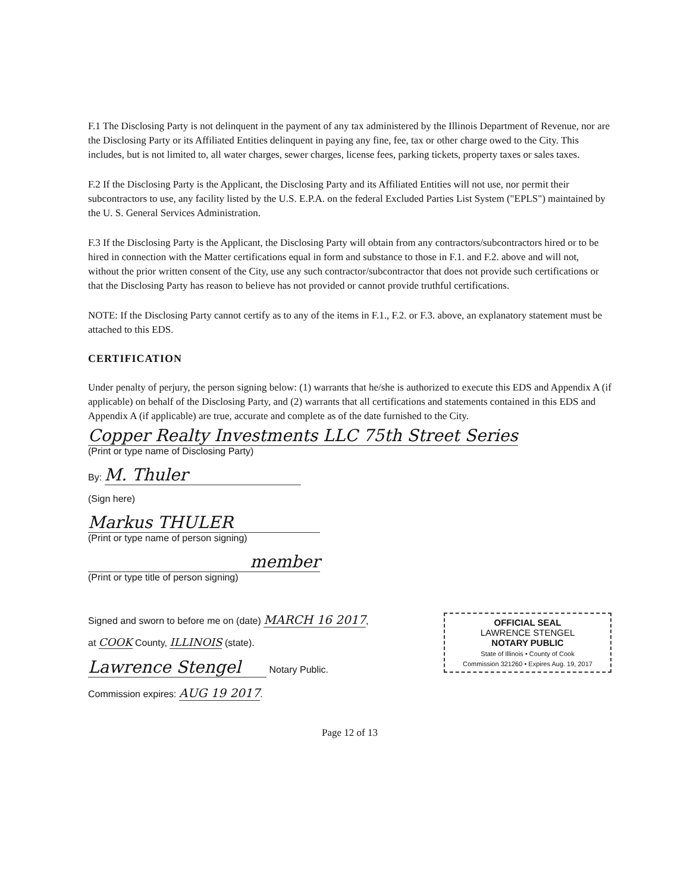F.1 The Disclosing Party is not delinquent in the payment of any tax administered by the Illinois Department of Revenue, nor are the Disclosing Party or its Affiliated Entities delinquent in paying any fine, fee, tax or other charge owed to the City. This includes, but is not limited to, all water charges, sewer charges, license fees, parking tickets, property taxes or sales taxes.
F.2 If the Disclosing Party is the Applicant, the Disclosing Party and its Affiliated Entities will not use, nor permit their subcontractors to use, any facility listed by the U.S. E.P.A. on the federal Excluded Parties List System ("EPLS") maintained by the U. S. General Services Administration.
F.3 If the Disclosing Party is the Applicant, the Disclosing Party will obtain from any contractors/subcontractors hired or to be hired in connection with the Matter certifications equal in form and substance to those in F.1. and F.2. above and will not, without the prior written consent of the City, use any such contractor/subcontractor that does not provide such certifications or that the Disclosing Party has reason to believe has not provided or cannot provide truthful certifications.
NOTE: If the Disclosing Party cannot certify as to any of the items in F.1., F.2. or F.3. above, an explanatory statement must be attached to this EDS.
CERTIFICATION
Under penalty of perjury, the person signing below: (1) warrants that he/she is authorized to execute this EDS and Appendix A (if applicable) on behalf of the Disclosing Party, and (2) warrants that all certifications and statements contained in this EDS and Appendix A (if applicable) are true, accurate and complete as of the date furnished to the City.
Copper Realty Investments LLC 75th Street Series
(Print or type name of Disclosing Party)
By: M. Thuler
(Sign here)
Markus THULER
(Print or type name of person signing)
member
(Print or type title of person signing)
Signed and sworn to before me on (date) MARCH 16 2017,
at COOK County, ILLINOIS (state).
Lawrence Stengel Notary Public.
Commission expires: AUG 19 2017.
OFFICIAL SEAL
LAWRENCE STENGEL
NOTARY PUBLIC
State of Illinois • County of Cook
Commission 321260 • Expires Aug. 19, 2017
Page 12 of 13